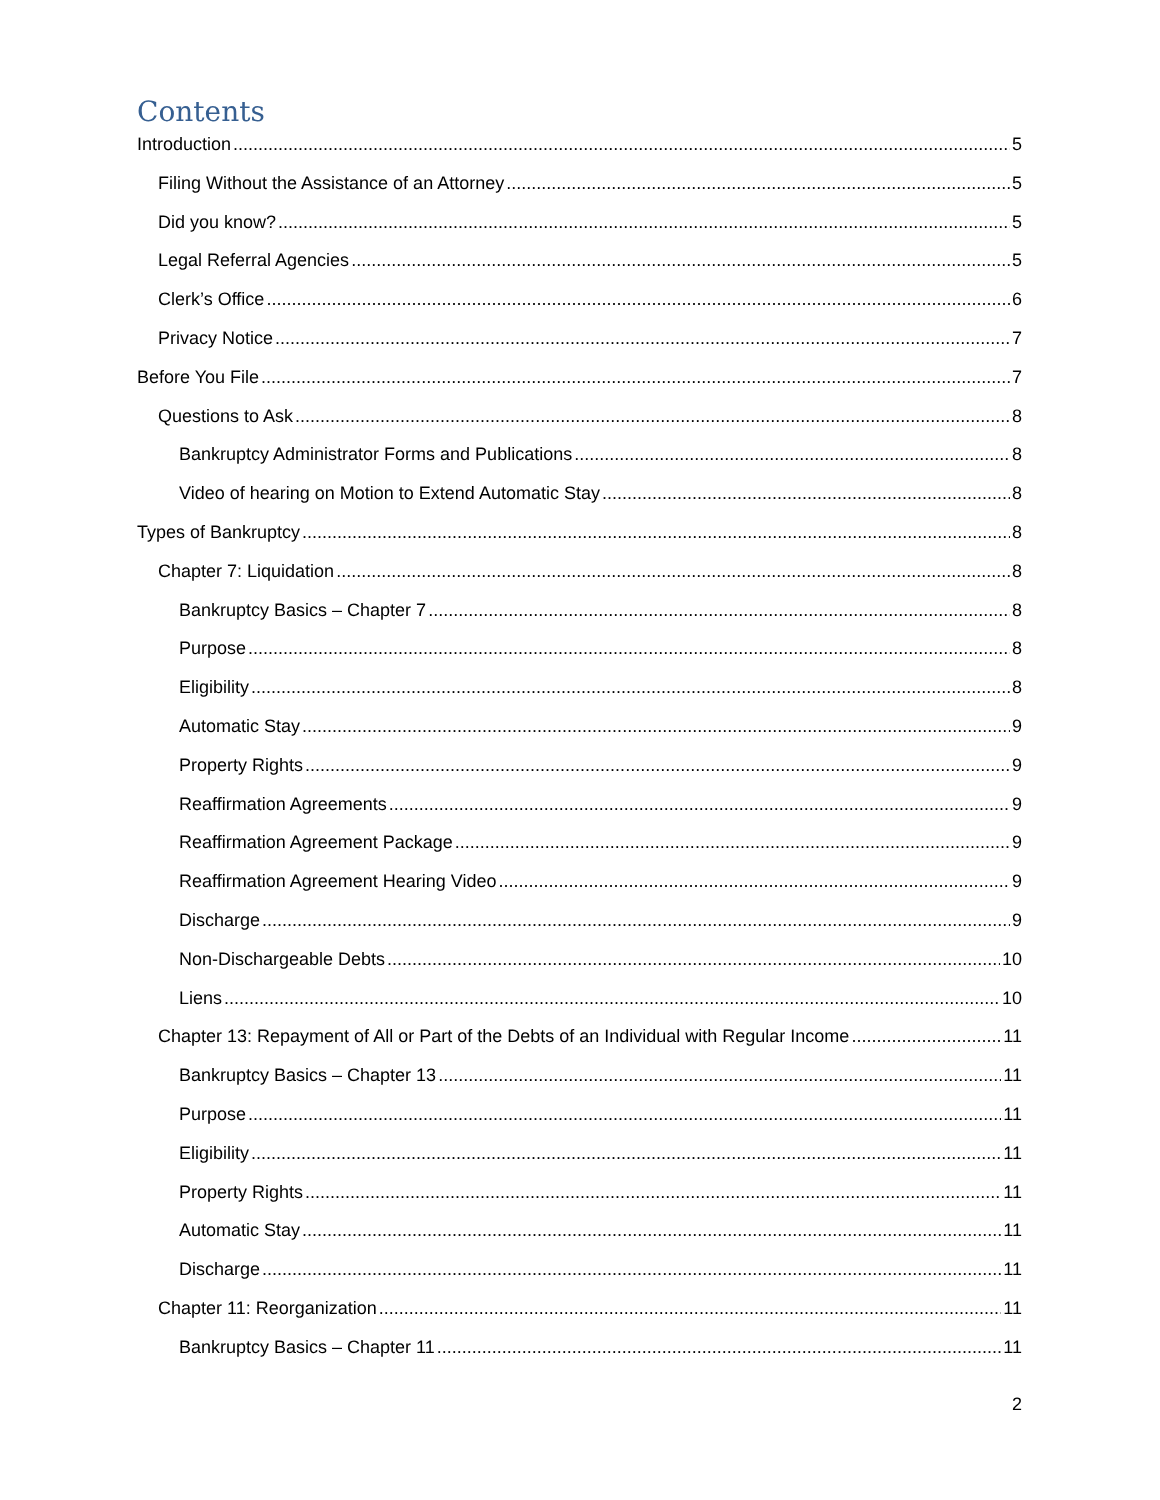Contents
Introduction 5
Filing Without the Assistance of an Attorney 5
Did you know? 5
Legal Referral Agencies 5
Clerk’s Office 6
Privacy Notice 7
Before You File 7
Questions to Ask 8
Bankruptcy Administrator Forms and Publications 8
Video of hearing on Motion to Extend Automatic Stay 8
Types of Bankruptcy 8
Chapter 7: Liquidation 8
Bankruptcy Basics – Chapter 7 8
Purpose 8
Eligibility 8
Automatic Stay 9
Property Rights 9
Reaffirmation Agreements 9
Reaffirmation Agreement Package 9
Reaffirmation Agreement Hearing Video 9
Discharge 9
Non-Dischargeable Debts 10
Liens 10
Chapter 13: Repayment of All or Part of the Debts of an Individual with Regular Income 11
Bankruptcy Basics – Chapter 13 11
Purpose 11
Eligibility 11
Property Rights 11
Automatic Stay 11
Discharge 11
Chapter 11: Reorganization 11
Bankruptcy Basics – Chapter 11 11
2